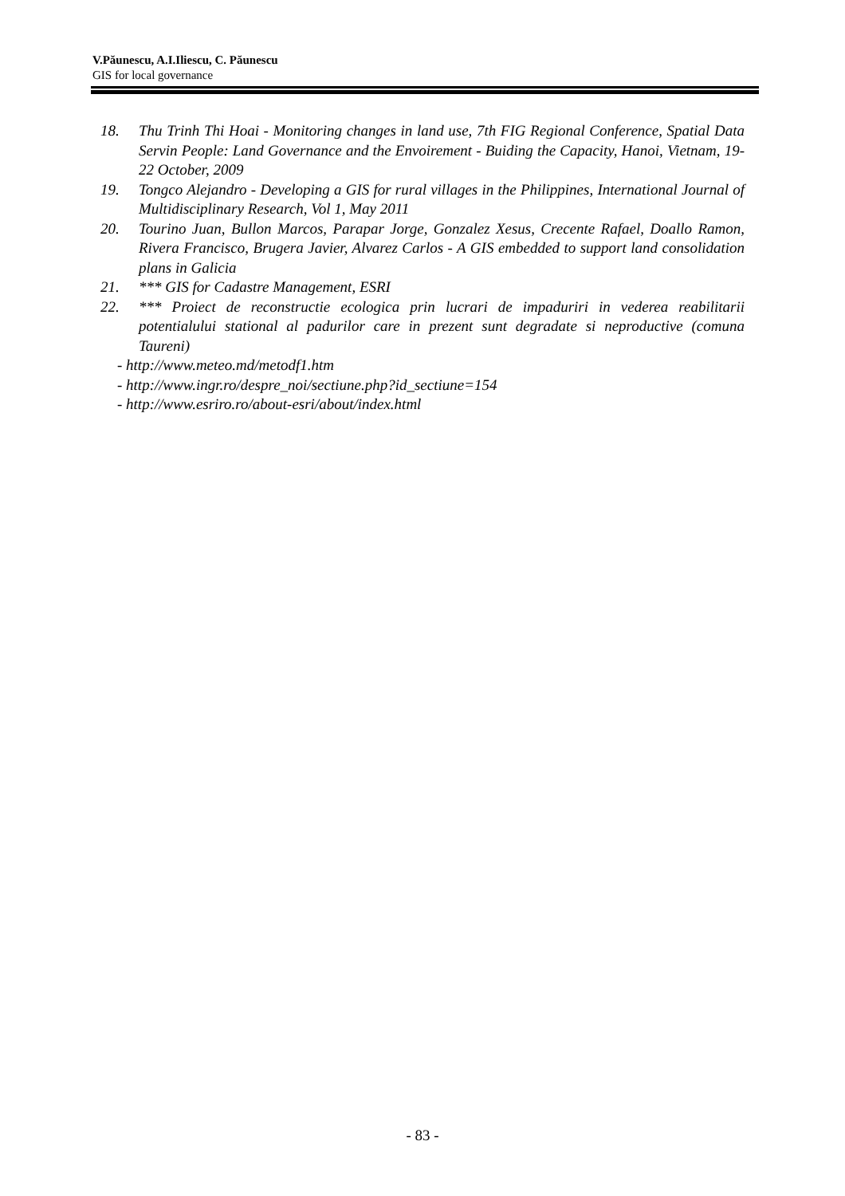V.Păunescu, A.I.Iliescu, C. Păunescu
GIS for local governance
18. Thu Trinh Thi Hoai - Monitoring changes in land use, 7th FIG Regional Conference, Spatial Data Servin People: Land Governance and the Envoirement - Buiding the Capacity, Hanoi, Vietnam, 19-22 October, 2009
19. Tongco Alejandro - Developing a GIS for rural villages in the Philippines, International Journal of Multidisciplinary Research, Vol 1, May 2011
20. Tourino Juan, Bullon Marcos, Parapar Jorge, Gonzalez Xesus, Crecente Rafael, Doallo Ramon, Rivera Francisco, Brugera Javier, Alvarez Carlos - A GIS embedded to support land consolidation plans in Galicia
21. *** GIS for Cadastre Management, ESRI
22. *** Proiect de reconstructie ecologica prin lucrari de impaduriri in vederea reabilitarii potentialului stational al padurilor care in prezent sunt degradate si neproductive (comuna Taureni)
- http://www.meteo.md/metodf1.htm
- http://www.ingr.ro/despre_noi/sectiune.php?id_sectiune=154
- http://www.esriro.ro/about-esri/about/index.html
- 83 -